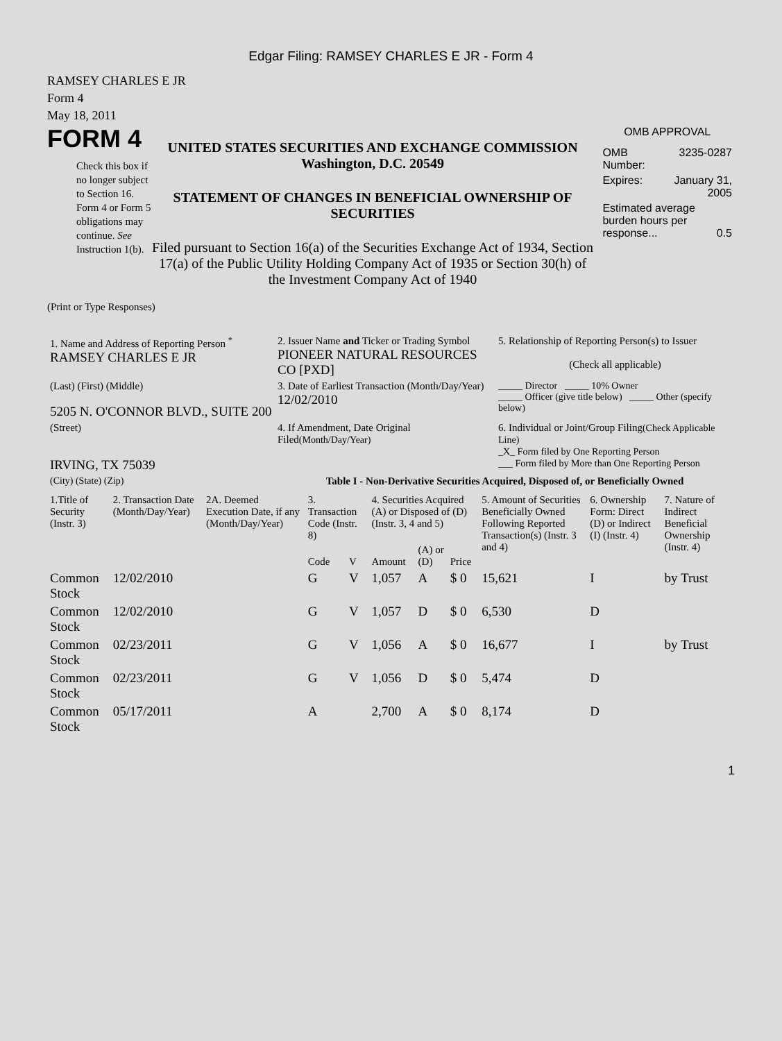Edgar Filing: RAMSEY CHARLES E JR - Form 4
RAMSEY CHARLES E JR
Form 4
May 18, 2011
FORM 4
Check this box if no longer subject to Section 16. Form 4 or Form 5 obligations may continue. See Instruction 1(b).
UNITED STATES SECURITIES AND EXCHANGE COMMISSION
Washington, D.C. 20549
STATEMENT OF CHANGES IN BENEFICIAL OWNERSHIP OF SECURITIES
Filed pursuant to Section 16(a) of the Securities Exchange Act of 1934, Section 17(a) of the Public Utility Holding Company Act of 1935 or Section 30(h) of the Investment Company Act of 1940
OMB APPROVAL
| OMB Number: | 3235-0287 |
| Expires: | January 31, 2005 |
| Estimated average burden hours per response... 0.5 | |
(Print or Type Responses)
| 1. Name and Address of Reporting Person <sup>*</sup> RAMSEY CHARLES E JR | 2. Issuer Name and Ticker or Trading Symbol PIONEER NATURAL RESOURCES CO [PXD] | 5. Relationship of Reporting Person(s) to Issuer (Check all applicable) |
| (Last) (First) (Middle) 5205 N. O'CONNOR BLVD., SUITE 200 | 3. Date of Earliest Transaction (Month/Day/Year) 12/02/2010 | _____ Director _____ 10% Owner _____ Officer (give title below) _____ Other (specify below) |
| (Street) IRVING, TX 75039 | 4. If Amendment, Date Original Filed (Month/Day/Year) | 6. Individual or Joint/Group Filing (Check Applicable Line) _X_ Form filed by One Reporting Person ___ Form filed by More than One Reporting Person |
| (City) (State) (Zip) | Table I - Non-Derivative Securities Acquired, Disposed of, or Beneficially Owned | |
| 1.Title of Security (Instr. 3) | 2. Transaction Date (Month/Day/Year) | 2A. Deemed Execution Date, if any (Month/Day/Year) | 3. Transaction Code (Instr. 8) | | 4. Securities Acquired (A) or Disposed of (D) (Instr. 3, 4 and 5) | | | 5. Amount of Securities Beneficially Owned Following Reported Transaction(s) (Instr. 3 and 4) | 6. Ownership Form: Direct (D) or Indirect (I) (Instr. 4) | 7. Nature of Indirect Beneficial Ownership (Instr. 4) |
| --- | --- | --- | --- | --- | --- | --- | --- | --- | --- | --- |
| | | | Code | V | Amount | (A) or (D) | Price | | | |
| Common Stock | 12/02/2010 | | G | V | 1,057 | A | $ 0 | 15,621 | I | by Trust |
| Common Stock | 12/02/2010 | | G | V | 1,057 | D | $ 0 | 6,530 | D | |
| Common Stock | 02/23/2011 | | G | V | 1,056 | A | $ 0 | 16,677 | I | by Trust |
| Common Stock | 02/23/2011 | | G | V | 1,056 | D | $ 0 | 5,474 | D | |
| Common Stock | 05/17/2011 | | A | | 2,700 | A | $ 0 | 8,174 | D | |
1